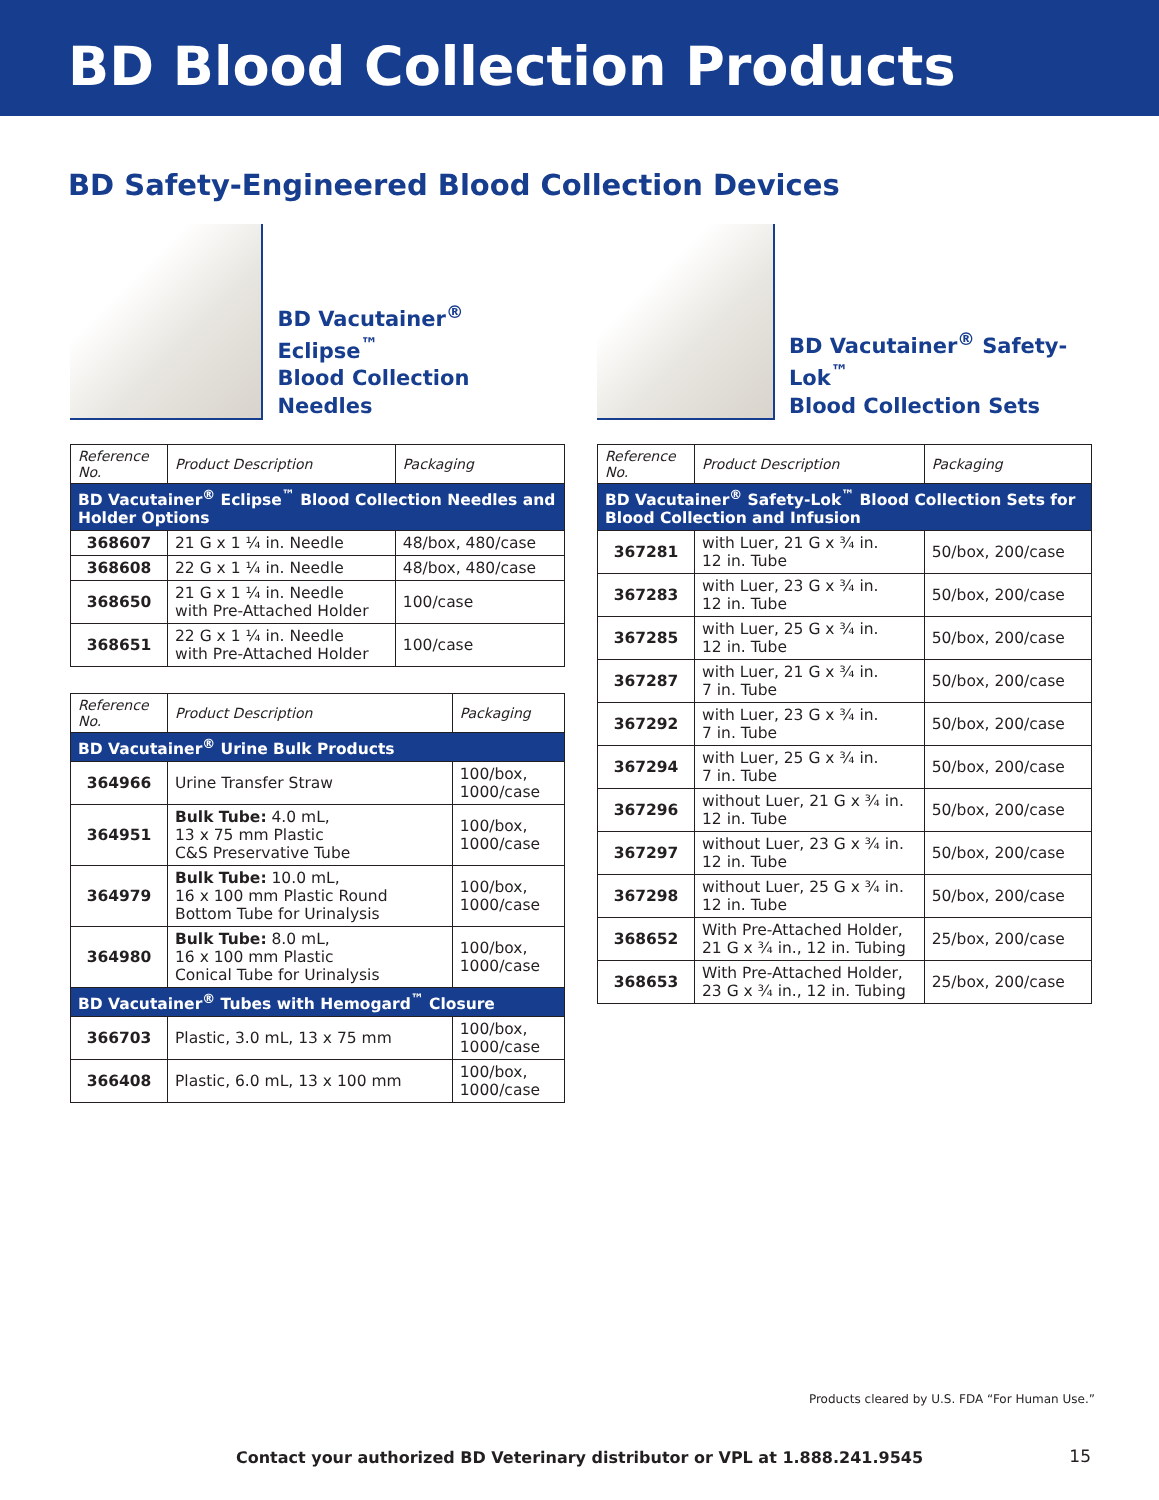BD Blood Collection Products
BD Safety-Engineered Blood Collection Devices
BD Vacutainer<sup>®</sup> Eclipse<sup>™</sup>
Blood Collection Needles
| Reference No. | Product Description | Packaging |
| --- | --- | --- |
| BD Vacutainer<sup>®</sup> Eclipse<sup>™</sup> Blood Collection Needles and Holder Options | | |
| 368607 | 21 G x 1 ¼ in. Needle | 48/box, 480/case |
| 368608 | 22 G x 1 ¼ in. Needle | 48/box, 480/case |
| 368650 | 21 G x 1 ¼ in. Needle with Pre-Attached Holder | 100/case |
| 368651 | 22 G x 1 ¼ in. Needle with Pre-Attached Holder | 100/case |
| Reference No. | Product Description | Packaging |
| --- | --- | --- |
| BD Vacutainer<sup>®</sup> Urine Bulk Products | | |
| 364966 | Urine Transfer Straw | 100/box, 1000/case |
| 364951 | Bulk Tube: 4.0 mL, 13 x 75 mm Plastic C&S Preservative Tube | 100/box, 1000/case |
| 364979 | Bulk Tube: 10.0 mL, 16 x 100 mm Plastic Round Bottom Tube for Urinalysis | 100/box, 1000/case |
| 364980 | Bulk Tube: 8.0 mL, 16 x 100 mm Plastic Conical Tube for Urinalysis | 100/box, 1000/case |
| BD Vacutainer<sup>®</sup> Tubes with Hemogard<sup>™</sup> Closure | | |
| 366703 | Plastic, 3.0 mL, 13 x 75 mm | 100/box, 1000/case |
| 366408 | Plastic, 6.0 mL, 13 x 100 mm | 100/box, 1000/case |
BD Vacutainer<sup>®</sup> Safety-Lok<sup>™</sup>
Blood Collection Sets
| Reference No. | Product Description | Packaging |
| --- | --- | --- |
| BD Vacutainer<sup>®</sup> Safety-Lok<sup>™</sup> Blood Collection Sets for Blood Collection and Infusion | | |
| 367281 | with Luer, 21 G x ¾ in. 12 in. Tube | 50/box, 200/case |
| 367283 | with Luer, 23 G x ¾ in. 12 in. Tube | 50/box, 200/case |
| 367285 | with Luer, 25 G x ¾ in. 12 in. Tube | 50/box, 200/case |
| 367287 | with Luer, 21 G x ¾ in. 7 in. Tube | 50/box, 200/case |
| 367292 | with Luer, 23 G x ¾ in. 7 in. Tube | 50/box, 200/case |
| 367294 | with Luer, 25 G x ¾ in. 7 in. Tube | 50/box, 200/case |
| 367296 | without Luer, 21 G x ¾ in. 12 in. Tube | 50/box, 200/case |
| 367297 | without Luer, 23 G x ¾ in. 12 in. Tube | 50/box, 200/case |
| 367298 | without Luer, 25 G x ¾ in. 12 in. Tube | 50/box, 200/case |
| 368652 | With Pre-Attached Holder, 21 G x ¾ in., 12 in. Tubing | 25/box, 200/case |
| 368653 | With Pre-Attached Holder, 23 G x ¾ in., 12 in. Tubing | 25/box, 200/case |
Products cleared by U.S. FDA “For Human Use.”
Contact your authorized BD Veterinary distributor or VPL at 1.888.241.9545 15